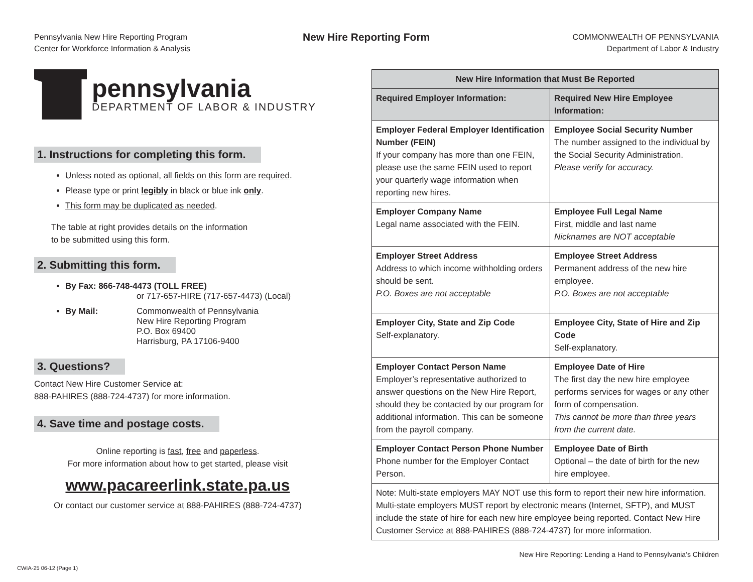Pennsylvania New Hire Reporting Program
Center for Workforce Information & Analysis
New Hire Reporting Form
COMMONWEALTH OF PENNSYLVANIA
Department of Labor & Industry
pennsylvania
DEPARTMENT OF LABOR & INDUSTRY
1. Instructions for completing this form.
Unless noted as optional, all fields on this form are required.
Please type or print legibly in black or blue ink only.
This form may be duplicated as needed.
The table at right provides details on the information
to be submitted using this form.
2. Submitting this form.
By Fax: 866-748-4473 (TOLL FREE)
or 717-657-HIRE (717-657-4473) (Local)
By Mail: Commonwealth of Pennsylvania
New Hire Reporting Program
P.O. Box 69400
Harrisburg, PA 17106-9400
3. Questions?
Contact New Hire Customer Service at:
888-PAHIRES (888-724-4737) for more information.
4. Save time and postage costs.
Online reporting is fast, free and paperless.
For more information about how to get started, please visit
www.pacareerlink.state.pa.us
Or contact our customer service at 888-PAHIRES (888-724-4737)
| New Hire Information that Must Be Reported | |
| --- | --- |
| Required Employer Information: | Required New Hire Employee Information: |
| Employer Federal Employer Identification Number (FEIN) If your company has more than one FEIN, please use the same FEIN used to report your quarterly wage information when reporting new hires. | Employee Social Security Number The number assigned to the individual by the Social Security Administration. Please verify for accuracy. |
| Employer Company Name Legal name associated with the FEIN. | Employee Full Legal Name First, middle and last name Nicknames are NOT acceptable |
| Employer Street Address Address to which income withholding orders should be sent. P.O. Boxes are not acceptable | Employee Street Address Permanent address of the new hire employee. P.O. Boxes are not acceptable |
| Employer City, State and Zip Code Self-explanatory. | Employee City, State of Hire and Zip Code Self-explanatory. |
| Employer Contact Person Name Employer’s representative authorized to answer questions on the New Hire Report, should they be contacted by our program for additional information. This can be someone from the payroll company. | Employee Date of Hire The first day the new hire employee performs services for wages or any other form of compensation. This cannot be more than three years from the current date. |
| Employer Contact Person Phone Number Phone number for the Employer Contact Person. | Employee Date of Birth Optional – the date of birth for the new hire employee. |
| Note: Multi-state employers MAY NOT use this form to report their new hire information. Multi-state employers MUST report by electronic means (Internet, SFTP), and MUST include the state of hire for each new hire employee being reported. Contact New Hire Customer Service at 888-PAHIRES (888-724-4737) for more information. | |
New Hire Reporting: Lending a Hand to Pennsylvania’s Children
CWIA-25 06-12 (Page 1)